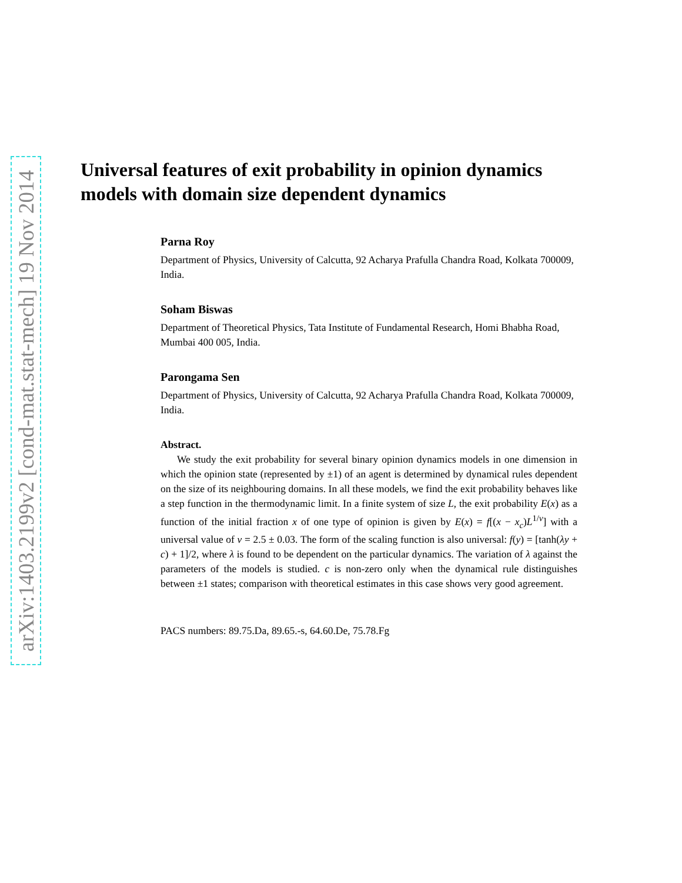arXiv:1403.2199v2 [cond-mat.stat-mech] 19 Nov 2014
Universal features of exit probability in opinion dynamics models with domain size dependent dynamics
Parna Roy
Department of Physics, University of Calcutta, 92 Acharya Prafulla Chandra Road, Kolkata 700009, India.
Soham Biswas
Department of Theoretical Physics, Tata Institute of Fundamental Research, Homi Bhabha Road, Mumbai 400 005, India.
Parongama Sen
Department of Physics, University of Calcutta, 92 Acharya Prafulla Chandra Road, Kolkata 700009, India.
Abstract.
We study the exit probability for several binary opinion dynamics models in one dimension in which the opinion state (represented by ±1) of an agent is determined by dynamical rules dependent on the size of its neighbouring domains. In all these models, we find the exit probability behaves like a step function in the thermodynamic limit. In a finite system of size L, the exit probability E(x) as a function of the initial fraction x of one type of opinion is given by E(x) = f[(x − x<sub>c</sub>)L<sup>1/ν</sup>] with a universal value of ν = 2.5 ± 0.03. The form of the scaling function is also universal: f(y) = [tanh(λy + c) + 1]/2, where λ is found to be dependent on the particular dynamics. The variation of λ against the parameters of the models is studied. c is non-zero only when the dynamical rule distinguishes between ±1 states; comparison with theoretical estimates in this case shows very good agreement.
PACS numbers: 89.75.Da, 89.65.-s, 64.60.De, 75.78.Fg